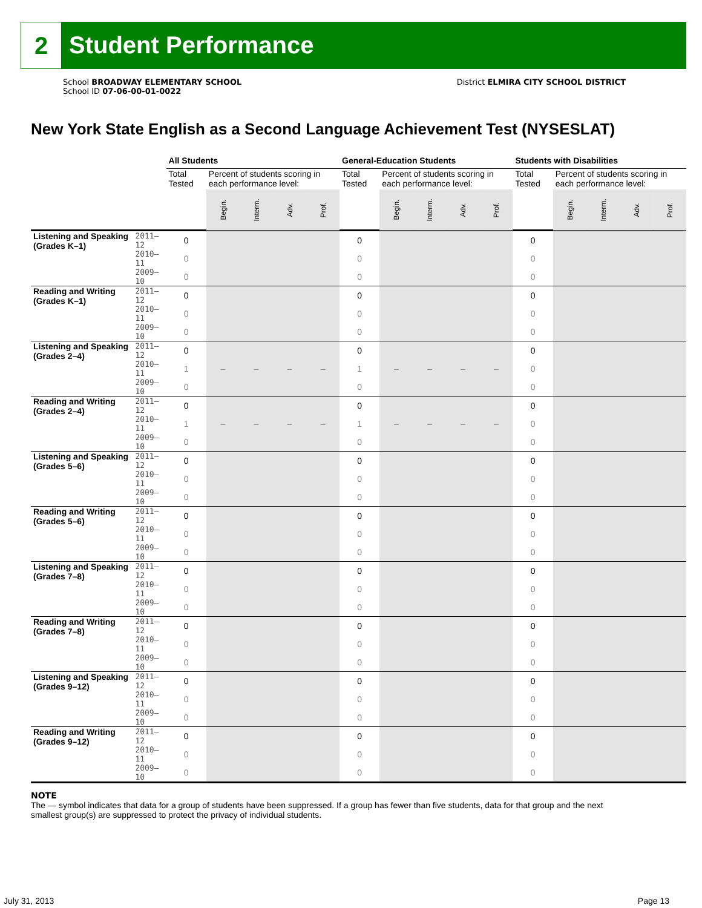2
Student Performance
School BROADWAY ELEMENTARY SCHOOL
School ID 07-06-00-01-0022
District ELMIRA CITY SCHOOL DISTRICT
New York State English as a Second Language Achievement Test (NYSESLAT)
| | | All Students | | | | | General-Education Students | | | | | Students with Disabilities | | | | |
| --- | --- | --- | --- | --- | --- | --- | --- | --- | --- | --- | --- | --- | --- | --- | --- | --- |
| | | Total Tested | Percent of students scoring in each performance level: | | | | Total Tested | Percent of students scoring in each performance level: | | | | Total Tested | Percent of students scoring in each performance level: | | | |
| | | | Begin. | Interm. | Adv. | Prof. | | Begin. | Interm. | Adv. | Prof. | | Begin. | Interm. | Adv. | Prof. |
| Listening and Speaking (Grades K–1) | 2011–12 | 0 | | | | | 0 | | | | | 0 | | | | |
| | 2010–11 | 0 | | | | | 0 | | | | | 0 | | | | |
| | 2009–10 | 0 | | | | | 0 | | | | | 0 | | | | |
| Reading and Writing (Grades K–1) | 2011–12 | 0 | | | | | 0 | | | | | 0 | | | | |
| | 2010–11 | 0 | | | | | 0 | | | | | 0 | | | | |
| | 2009–10 | 0 | | | | | 0 | | | | | 0 | | | | |
| Listening and Speaking (Grades 2–4) | 2011–12 | 0 | | | | | 0 | | | | | 0 | | | | |
| | 2010–11 | 1 | – | – | – | – | 1 | – | – | – | – | 0 | | | | |
| | 2009–10 | 0 | | | | | 0 | | | | | 0 | | | | |
| Reading and Writing (Grades 2–4) | 2011–12 | 0 | | | | | 0 | | | | | 0 | | | | |
| | 2010–11 | 1 | – | – | – | – | 1 | – | – | – | – | 0 | | | | |
| | 2009–10 | 0 | | | | | 0 | | | | | 0 | | | | |
| Listening and Speaking (Grades 5–6) | 2011–12 | 0 | | | | | 0 | | | | | 0 | | | | |
| | 2010–11 | 0 | | | | | 0 | | | | | 0 | | | | |
| | 2009–10 | 0 | | | | | 0 | | | | | 0 | | | | |
| Reading and Writing (Grades 5–6) | 2011–12 | 0 | | | | | 0 | | | | | 0 | | | | |
| | 2010–11 | 0 | | | | | 0 | | | | | 0 | | | | |
| | 2009–10 | 0 | | | | | 0 | | | | | 0 | | | | |
| Listening and Speaking (Grades 7–8) | 2011–12 | 0 | | | | | 0 | | | | | 0 | | | | |
| | 2010–11 | 0 | | | | | 0 | | | | | 0 | | | | |
| | 2009–10 | 0 | | | | | 0 | | | | | 0 | | | | |
| Reading and Writing (Grades 7–8) | 2011–12 | 0 | | | | | 0 | | | | | 0 | | | | |
| | 2010–11 | 0 | | | | | 0 | | | | | 0 | | | | |
| | 2009–10 | 0 | | | | | 0 | | | | | 0 | | | | |
| Listening and Speaking (Grades 9–12) | 2011–12 | 0 | | | | | 0 | | | | | 0 | | | | |
| | 2010–11 | 0 | | | | | 0 | | | | | 0 | | | | |
| | 2009–10 | 0 | | | | | 0 | | | | | 0 | | | | |
| Reading and Writing (Grades 9–12) | 2011–12 | 0 | | | | | 0 | | | | | 0 | | | | |
| | 2010–11 | 0 | | | | | 0 | | | | | 0 | | | | |
| | 2009–10 | 0 | | | | | 0 | | | | | 0 | | | | |
NOTE
The — symbol indicates that data for a group of students have been suppressed. If a group has fewer than five students, data for that group and the next smallest group(s) are suppressed to protect the privacy of individual students.
July 31, 2013 Page 13